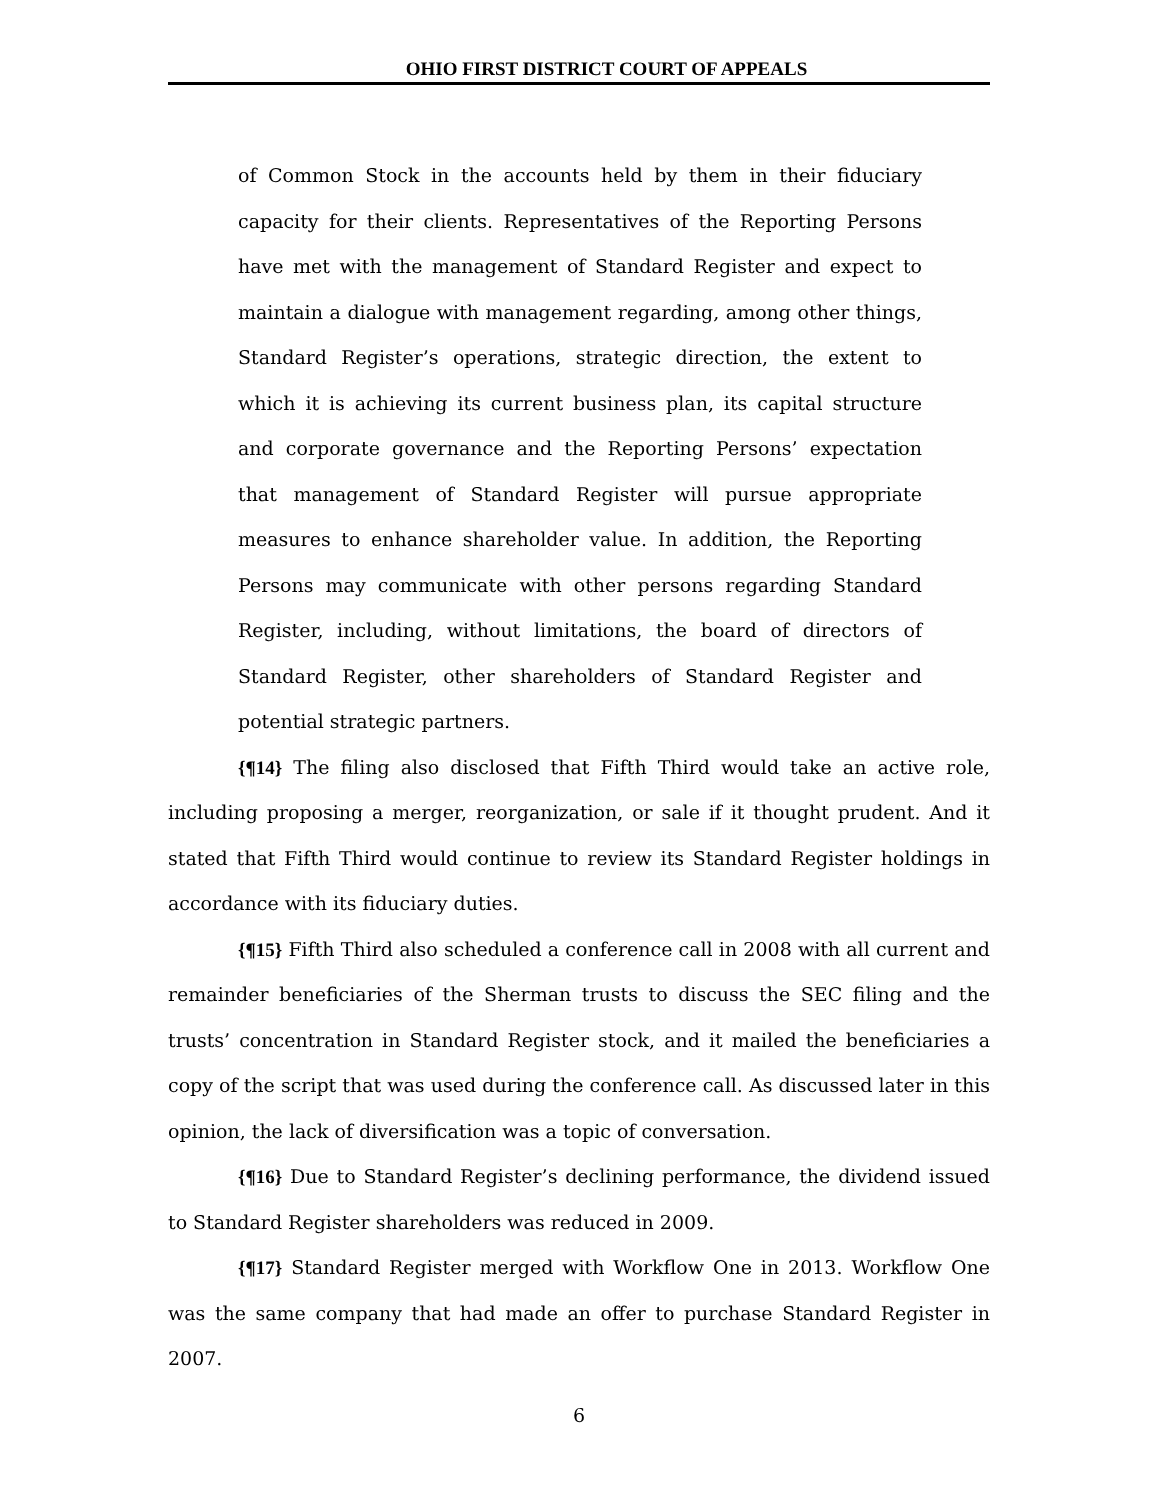OHIO FIRST DISTRICT COURT OF APPEALS
of Common Stock in the accounts held by them in their fiduciary capacity for their clients. Representatives of the Reporting Persons have met with the management of Standard Register and expect to maintain a dialogue with management regarding, among other things, Standard Register’s operations, strategic direction, the extent to which it is achieving its current business plan, its capital structure and corporate governance and the Reporting Persons’ expectation that management of Standard Register will pursue appropriate measures to enhance shareholder value. In addition, the Reporting Persons may communicate with other persons regarding Standard Register, including, without limitations, the board of directors of Standard Register, other shareholders of Standard Register and potential strategic partners.
{¶14} The filing also disclosed that Fifth Third would take an active role, including proposing a merger, reorganization, or sale if it thought prudent. And it stated that Fifth Third would continue to review its Standard Register holdings in accordance with its fiduciary duties.
{¶15} Fifth Third also scheduled a conference call in 2008 with all current and remainder beneficiaries of the Sherman trusts to discuss the SEC filing and the trusts’ concentration in Standard Register stock, and it mailed the beneficiaries a copy of the script that was used during the conference call. As discussed later in this opinion, the lack of diversification was a topic of conversation.
{¶16} Due to Standard Register’s declining performance, the dividend issued to Standard Register shareholders was reduced in 2009.
{¶17} Standard Register merged with Workflow One in 2013. Workflow One was the same company that had made an offer to purchase Standard Register in 2007.
6